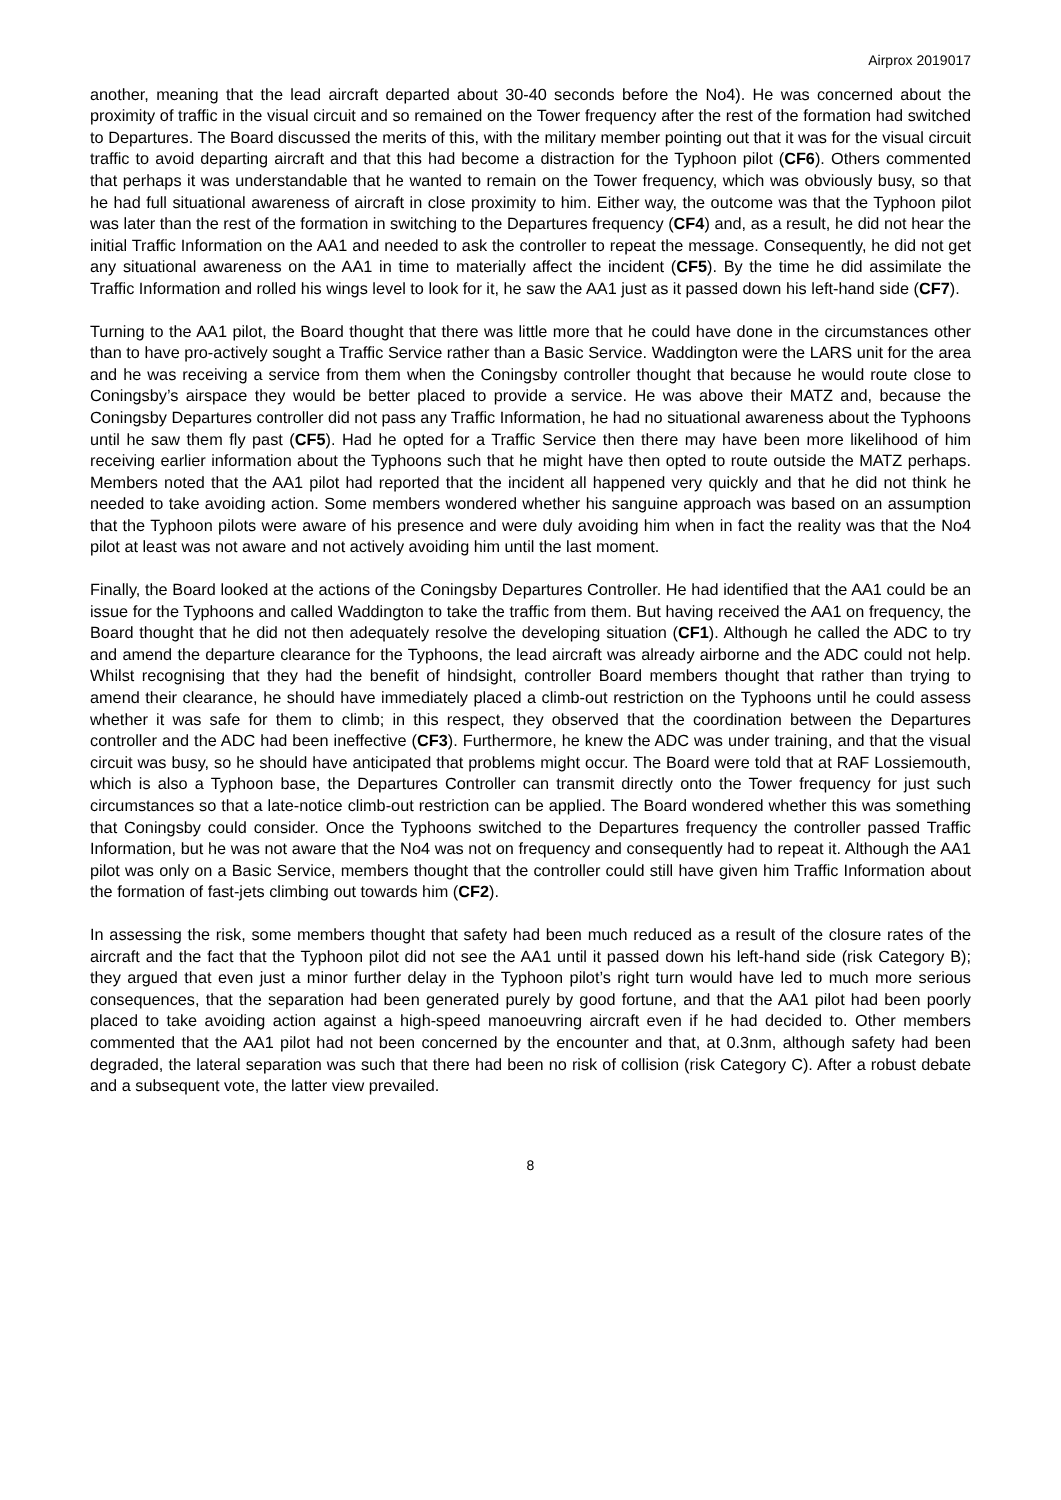Airprox 2019017
another, meaning that the lead aircraft departed about 30-40 seconds before the No4). He was concerned about the proximity of traffic in the visual circuit and so remained on the Tower frequency after the rest of the formation had switched to Departures. The Board discussed the merits of this, with the military member pointing out that it was for the visual circuit traffic to avoid departing aircraft and that this had become a distraction for the Typhoon pilot (CF6). Others commented that perhaps it was understandable that he wanted to remain on the Tower frequency, which was obviously busy, so that he had full situational awareness of aircraft in close proximity to him. Either way, the outcome was that the Typhoon pilot was later than the rest of the formation in switching to the Departures frequency (CF4) and, as a result, he did not hear the initial Traffic Information on the AA1 and needed to ask the controller to repeat the message. Consequently, he did not get any situational awareness on the AA1 in time to materially affect the incident (CF5). By the time he did assimilate the Traffic Information and rolled his wings level to look for it, he saw the AA1 just as it passed down his left-hand side (CF7).
Turning to the AA1 pilot, the Board thought that there was little more that he could have done in the circumstances other than to have pro-actively sought a Traffic Service rather than a Basic Service. Waddington were the LARS unit for the area and he was receiving a service from them when the Coningsby controller thought that because he would route close to Coningsby’s airspace they would be better placed to provide a service. He was above their MATZ and, because the Coningsby Departures controller did not pass any Traffic Information, he had no situational awareness about the Typhoons until he saw them fly past (CF5). Had he opted for a Traffic Service then there may have been more likelihood of him receiving earlier information about the Typhoons such that he might have then opted to route outside the MATZ perhaps. Members noted that the AA1 pilot had reported that the incident all happened very quickly and that he did not think he needed to take avoiding action. Some members wondered whether his sanguine approach was based on an assumption that the Typhoon pilots were aware of his presence and were duly avoiding him when in fact the reality was that the No4 pilot at least was not aware and not actively avoiding him until the last moment.
Finally, the Board looked at the actions of the Coningsby Departures Controller. He had identified that the AA1 could be an issue for the Typhoons and called Waddington to take the traffic from them. But having received the AA1 on frequency, the Board thought that he did not then adequately resolve the developing situation (CF1). Although he called the ADC to try and amend the departure clearance for the Typhoons, the lead aircraft was already airborne and the ADC could not help. Whilst recognising that they had the benefit of hindsight, controller Board members thought that rather than trying to amend their clearance, he should have immediately placed a climb-out restriction on the Typhoons until he could assess whether it was safe for them to climb; in this respect, they observed that the coordination between the Departures controller and the ADC had been ineffective (CF3). Furthermore, he knew the ADC was under training, and that the visual circuit was busy, so he should have anticipated that problems might occur. The Board were told that at RAF Lossiemouth, which is also a Typhoon base, the Departures Controller can transmit directly onto the Tower frequency for just such circumstances so that a late-notice climb-out restriction can be applied. The Board wondered whether this was something that Coningsby could consider. Once the Typhoons switched to the Departures frequency the controller passed Traffic Information, but he was not aware that the No4 was not on frequency and consequently had to repeat it. Although the AA1 pilot was only on a Basic Service, members thought that the controller could still have given him Traffic Information about the formation of fast-jets climbing out towards him (CF2).
In assessing the risk, some members thought that safety had been much reduced as a result of the closure rates of the aircraft and the fact that the Typhoon pilot did not see the AA1 until it passed down his left-hand side (risk Category B); they argued that even just a minor further delay in the Typhoon pilot’s right turn would have led to much more serious consequences, that the separation had been generated purely by good fortune, and that the AA1 pilot had been poorly placed to take avoiding action against a high-speed manoeuvring aircraft even if he had decided to. Other members commented that the AA1 pilot had not been concerned by the encounter and that, at 0.3nm, although safety had been degraded, the lateral separation was such that there had been no risk of collision (risk Category C). After a robust debate and a subsequent vote, the latter view prevailed.
8